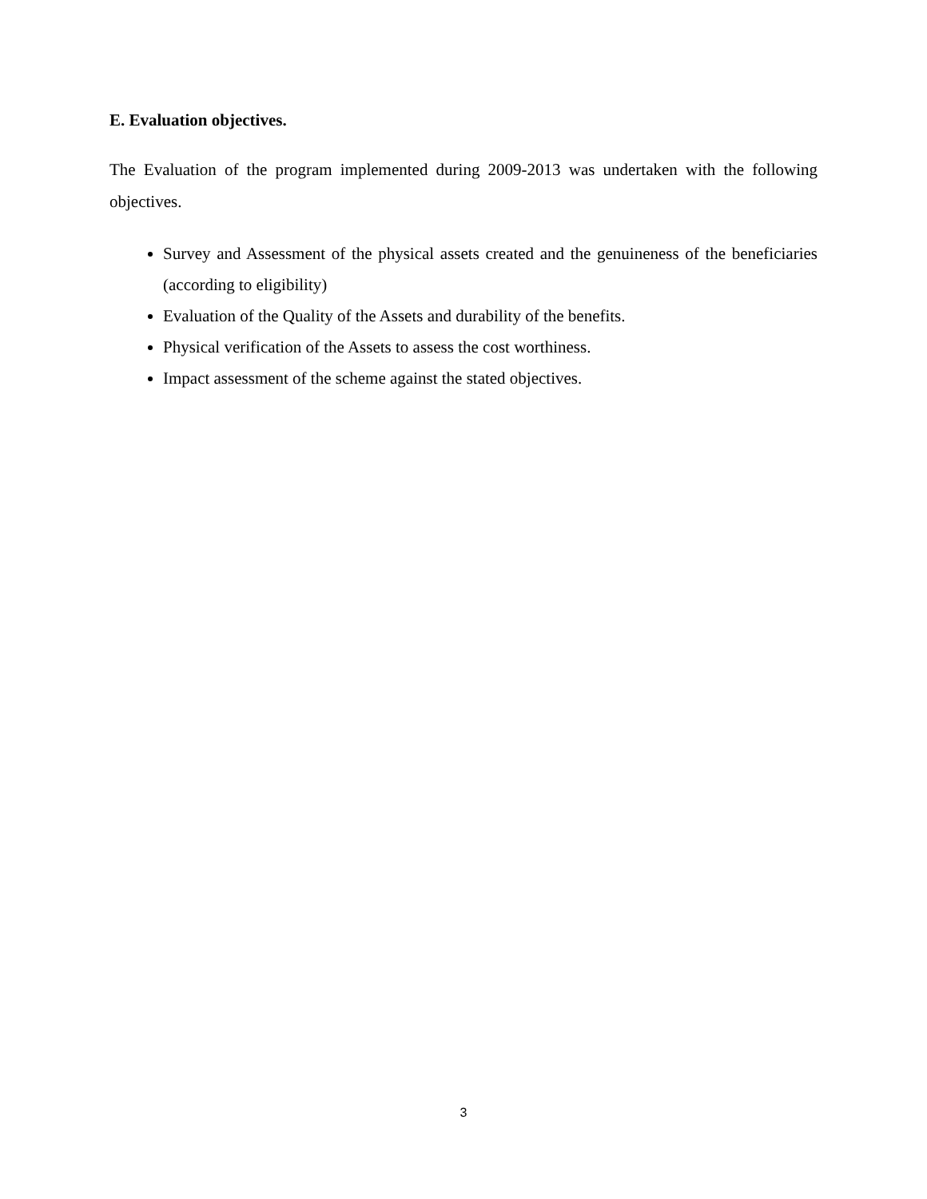E. Evaluation objectives.
The Evaluation of the program implemented during 2009-2013 was undertaken with the following objectives.
Survey and Assessment of the physical assets created and the genuineness of the beneficiaries (according to eligibility)
Evaluation of the Quality of the Assets and durability of the benefits.
Physical verification of the Assets to assess the cost worthiness.
Impact assessment of the scheme against the stated objectives.
3